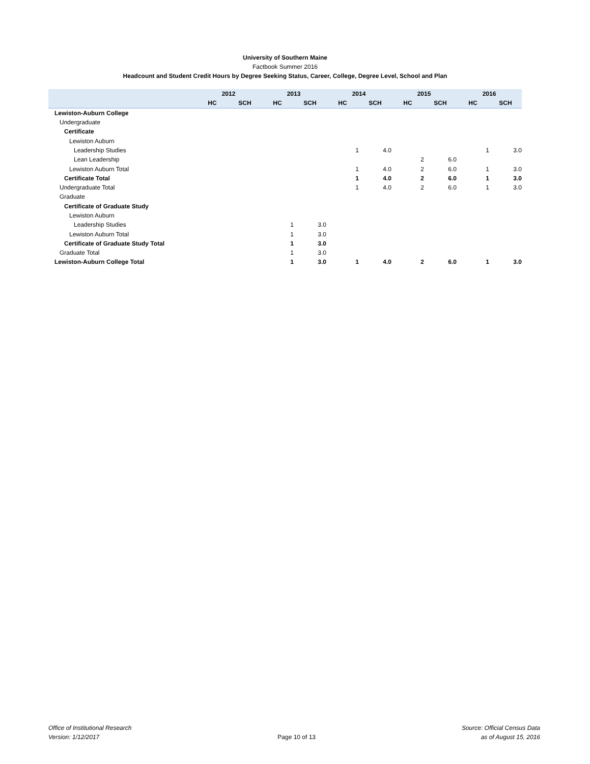University of Southern Maine
Factbook Summer 2016
Headcount and Student Credit Hours by Degree Seeking Status, Career, College, Degree Level, School and Plan
| | 2012 | | 2013 | | 2014 | | 2015 | | 2016 | |
| --- | --- | --- | --- | --- | --- | --- | --- | --- | --- | --- |
| | HC | SCH | HC | SCH | HC | SCH | HC | SCH | HC | SCH |
| Lewiston-Auburn College | | | | | | | | | | |
| Undergraduate | | | | | | | | | | |
| Certificate | | | | | | | | | | |
| Lewiston Auburn | | | | | | | | | | |
| Leadership Studies | | | | | 1 | 4.0 | | | 1 | 3.0 |
| Lean Leadership | | | | | | | 2 | 6.0 | | |
| Lewiston Auburn Total | | | | | 1 | 4.0 | 2 | 6.0 | 1 | 3.0 |
| Certificate Total | | | | | 1 | 4.0 | 2 | 6.0 | 1 | 3.0 |
| Undergraduate Total | | | | | 1 | 4.0 | 2 | 6.0 | 1 | 3.0 |
| Graduate | | | | | | | | | | |
| Certificate of Graduate Study | | | | | | | | | | |
| Lewiston Auburn | | | | | | | | | | |
| Leadership Studies | | | 1 | 3.0 | | | | | | |
| Lewiston Auburn Total | | | 1 | 3.0 | | | | | | |
| Certificate of Graduate Study Total | | | 1 | 3.0 | | | | | | |
| Graduate Total | | | 1 | 3.0 | | | | | | |
| Lewiston-Auburn College Total | | | 1 | 3.0 | 1 | 4.0 | 2 | 6.0 | 1 | 3.0 |
Office of Institutional Research
Version: 1/12/2017
Page 10 of 13
Source: Official Census Data
as of August 15, 2016